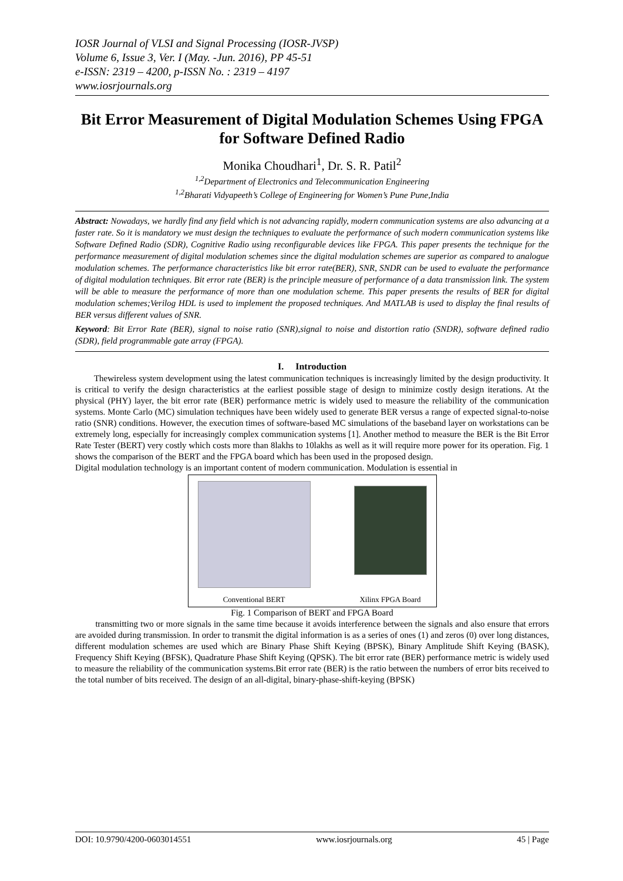IOSR Journal of VLSI and Signal Processing (IOSR-JVSP)
Volume 6, Issue 3, Ver. I (May. -Jun. 2016), PP 45-51
e-ISSN: 2319 – 4200, p-ISSN No. : 2319 – 4197
www.iosrjournals.org
Bit Error Measurement of Digital Modulation Schemes Using FPGA for Software Defined Radio
Monika Choudhari<sup>1</sup>, Dr. S. R. Patil<sup>2</sup>
<sup>1,2</sup>Department of Electronics and Telecommunication Engineering
<sup>1,2</sup>Bharati Vidyapeeth’s College of Engineering for Women’s Pune Pune,India
Abstract: Nowadays, we hardly find any field which is not advancing rapidly, modern communication systems are also advancing at a faster rate. So it is mandatory we must design the techniques to evaluate the performance of such modern communication systems like Software Defined Radio (SDR), Cognitive Radio using reconfigurable devices like FPGA. This paper presents the technique for the performance measurement of digital modulation schemes since the digital modulation schemes are superior as compared to analogue modulation schemes. The performance characteristics like bit error rate(BER), SNR, SNDR can be used to evaluate the performance of digital modulation techniques. Bit error rate (BER) is the principle measure of performance of a data transmission link. The system will be able to measure the performance of more than one modulation scheme. This paper presents the results of BER for digital modulation schemes;Verilog HDL is used to implement the proposed techniques. And MATLAB is used to display the final results of BER versus different values of SNR.
Keyword: Bit Error Rate (BER), signal to noise ratio (SNR),signal to noise and distortion ratio (SNDR), software defined radio (SDR), field programmable gate array (FPGA).
I. Introduction
Thewireless system development using the latest communication techniques is increasingly limited by the design productivity. It is critical to verify the design characteristics at the earliest possible stage of design to minimize costly design iterations. At the physical (PHY) layer, the bit error rate (BER) performance metric is widely used to measure the reliability of the communication systems. Monte Carlo (MC) simulation techniques have been widely used to generate BER versus a range of expected signal-to-noise ratio (SNR) conditions. However, the execution times of software-based MC simulations of the baseband layer on workstations can be extremely long, especially for increasingly complex communication systems [1]. Another method to measure the BER is the Bit Error Rate Tester (BERT) very costly which costs more than 8lakhs to 10lakhs as well as it will require more power for its operation. Fig. 1 shows the comparison of the BERT and the FPGA board which has been used in the proposed design.
Digital modulation technology is an important content of modern communication. Modulation is essential in
Conventional BERT Xilinx FPGA Board
Fig. 1 Comparison of BERT and FPGA Board
transmitting two or more signals in the same time because it avoids interference between the signals and also ensure that errors are avoided during transmission. In order to transmit the digital information is as a series of ones (1) and zeros (0) over long distances, different modulation schemes are used which are Binary Phase Shift Keying (BPSK), Binary Amplitude Shift Keying (BASK), Frequency Shift Keying (BFSK), Quadrature Phase Shift Keying (QPSK). The bit error rate (BER) performance metric is widely used to measure the reliability of the communication systems.Bit error rate (BER) is the ratio between the numbers of error bits received to the total number of bits received. The design of an all-digital, binary-phase-shift-keying (BPSK)
DOI: 10.9790/4200-0603014551 www.iosrjournals.org 45 | Page